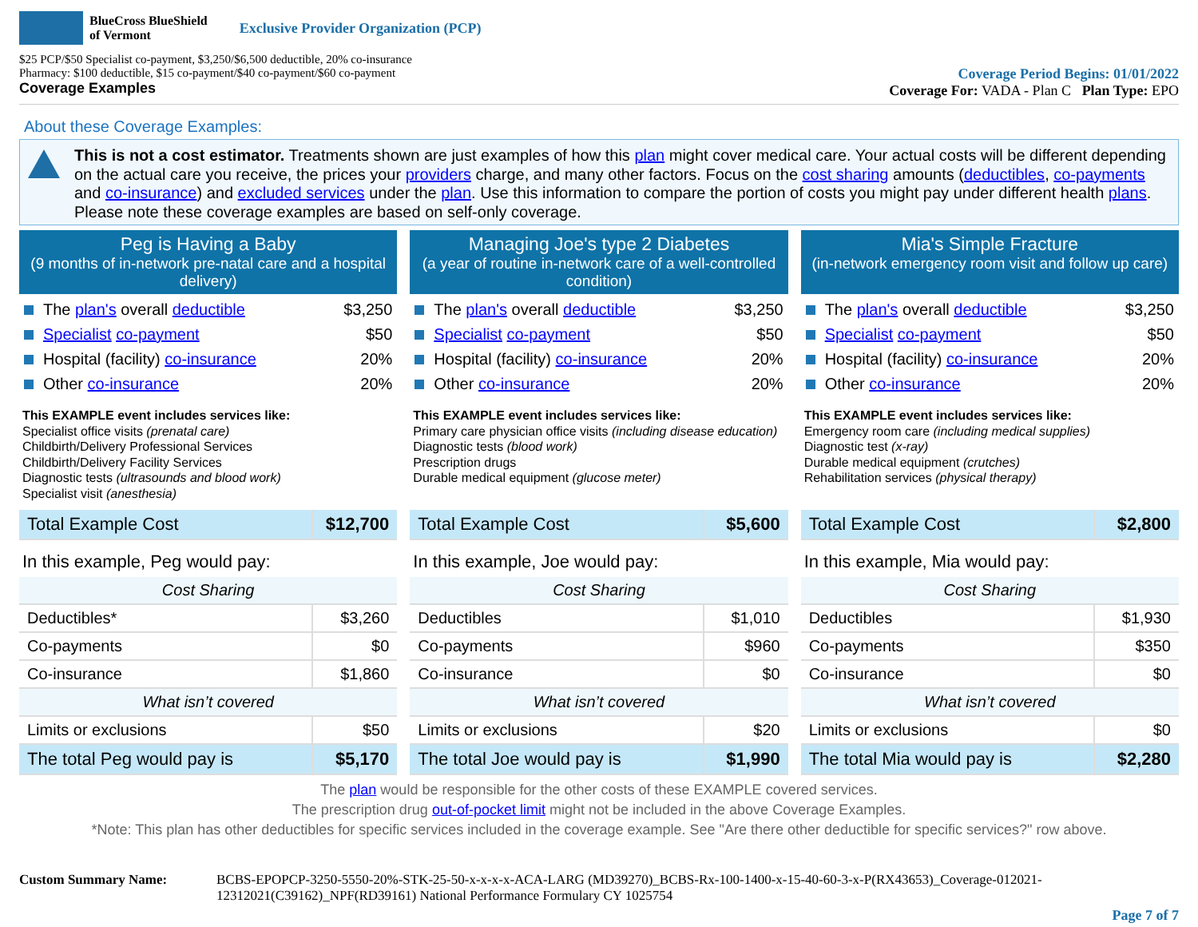BlueCross BlueShield
of Vermont Exclusive Provider Organization (PCP)
$25 PCP/$50 Specialist co-payment, $3,250/$6,500 deductible, 20% co-insurance
Pharmacy: $100 deductible, $15 co-payment/$40 co-payment/$60 co-payment
Coverage Examples
Coverage Period Begins: 01/01/2022
Coverage For: VADA - Plan C Plan Type: EPO
About these Coverage Examples:
This is not a cost estimator. Treatments shown are just examples of how this plan might cover medical care. Your actual costs will be different depending on the actual care you receive, the prices your providers charge, and many other factors. Focus on the cost sharing amounts (deductibles, co-payments and co-insurance) and excluded services under the plan. Use this information to compare the portion of costs you might pay under different health plans. Please note these coverage examples are based on self-only coverage.
Peg is Having a Baby
(9 months of in-network pre-natal care and a hospital delivery)
The plan's overall deductible $3,250
Specialist co-payment $50
Hospital (facility) co-insurance 20%
Other co-insurance 20%
This EXAMPLE event includes services like:
Specialist office visits (prenatal care)
Childbirth/Delivery Professional Services
Childbirth/Delivery Facility Services
Diagnostic tests (ultrasounds and blood work)
Specialist visit (anesthesia)
| Total Example Cost | $12,700 |
In this example, Peg would pay:
| Cost Sharing | |
| Deductibles* | $3,260 |
| Co-payments | $0 |
| Co-insurance | $1,860 |
| What isn’t covered | |
| Limits or exclusions | $50 |
| The total Peg would pay is | $5,170 |
Managing Joe's type 2 Diabetes
(a year of routine in-network care of a well-controlled condition)
The plan's overall deductible $3,250
Specialist co-payment $50
Hospital (facility) co-insurance 20%
Other co-insurance 20%
This EXAMPLE event includes services like:
Primary care physician office visits (including disease education)
Diagnostic tests (blood work)
Prescription drugs
Durable medical equipment (glucose meter)
| Total Example Cost | $5,600 |
In this example, Joe would pay:
| Cost Sharing | |
| Deductibles | $1,010 |
| Co-payments | $960 |
| Co-insurance | $0 |
| What isn’t covered | |
| Limits or exclusions | $20 |
| The total Joe would pay is | $1,990 |
Mia's Simple Fracture
(in-network emergency room visit and follow up care)
The plan's overall deductible $3,250
Specialist co-payment $50
Hospital (facility) co-insurance 20%
Other co-insurance 20%
This EXAMPLE event includes services like:
Emergency room care (including medical supplies)
Diagnostic test (x-ray)
Durable medical equipment (crutches)
Rehabilitation services (physical therapy)
| Total Example Cost | $2,800 |
In this example, Mia would pay:
| Cost Sharing | |
| Deductibles | $1,930 |
| Co-payments | $350 |
| Co-insurance | $0 |
| What isn’t covered | |
| Limits or exclusions | $0 |
| The total Mia would pay is | $2,280 |
The plan would be responsible for the other costs of these EXAMPLE covered services.
The prescription drug out-of-pocket limit might not be included in the above Coverage Examples.
*Note: This plan has other deductibles for specific services included in the coverage example. See "Are there other deductible for specific services?" row above.
Custom Summary Name: BCBS-EPOPCP-3250-5550-20%-STK-25-50-x-x-x-x-ACA-LARG (MD39270)_BCBS-Rx-100-1400-x-15-40-60-3-x-P(RX43653)_Coverage-012021-12312021(C39162)_NPF(RD39161) National Performance Formulary CY 1025754
Page 7 of 7